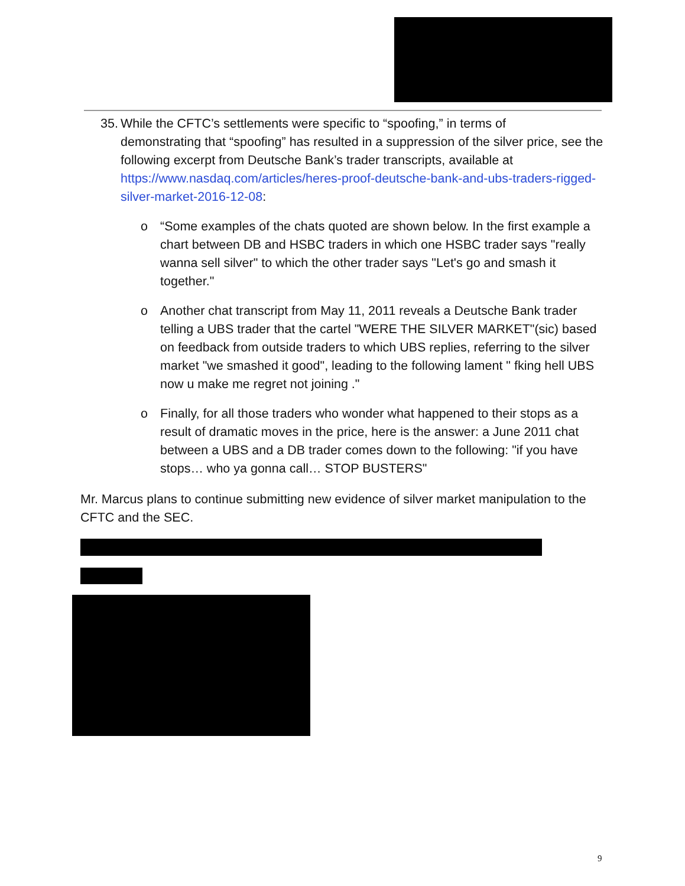35. While the CFTC’s settlements were specific to “spoofing,” in terms of
demonstrating that “spoofing” has resulted in a suppression of the silver price, see the following excerpt from Deutsche Bank’s trader transcripts, available at https://www.nasdaq.com/articles/heres-proof-deutsche-bank-and-ubs-traders-rigged-silver-market-2016-12-08:
o “Some examples of the chats quoted are shown below. In the first example a chart between DB and HSBC traders in which one HSBC trader says "really wanna sell silver" to which the other trader says "Let's go and smash it together."
o Another chat transcript from May 11, 2011 reveals a Deutsche Bank trader telling a UBS trader that the cartel "WERE THE SILVER MARKET"(sic) based on feedback from outside traders to which UBS replies, referring to the silver market "we smashed it good", leading to the following lament " fking hell UBS now u make me regret not joining ."
o Finally, for all those traders who wonder what happened to their stops as a result of dramatic moves in the price, here is the answer: a June 2011 chat between a UBS and a DB trader comes down to the following: "if you have stops… who ya gonna call… STOP BUSTERS"
Mr. Marcus plans to continue submitting new evidence of silver market manipulation to the CFTC and the SEC.
9